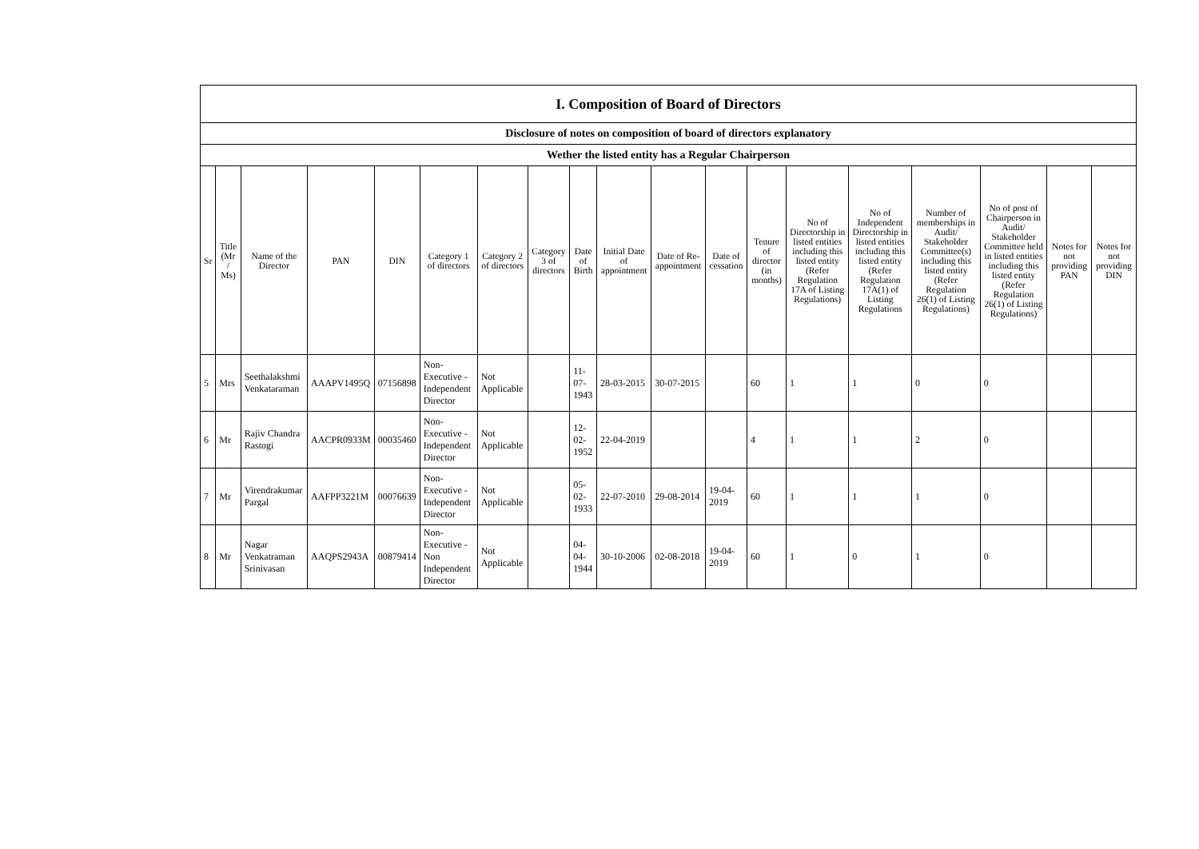| I. Composition of Board of Directors | | | | | | | | | | | | | | | | | | |
| Disclosure of notes on composition of board of directors explanatory | | | | | | | | | | | | | | | | | | |
| Wether the listed entity has a Regular Chairperson | | | | | | | | | | | | | | | | | | |
| Sr | Title (Mr / Ms) | Name of the Director | PAN | DIN | Category 1 of directors | Category 2 of directors | Category 3 of directors | Date of Birth | Initial Date of appointment | Date of Re-appointment | Date of cessation | Tenure of director (in months) | No of Directorship in listed entities including this listed entity (Refer Regulation 17A of Listing Regulations) | No of Independent Directorship in listed entities including this listed entity (Refer Regulation 17A(1) of Listing Regulations | Number of memberships in Audit/ Stakeholder Committee(s) including this listed entity (Refer Regulation 26(1) of Listing Regulations) | No of post of Chairperson in Audit/ Stakeholder Committee held in listed entities including this listed entity (Refer Regulation 26(1) of Listing Regulations) | Notes for not providing PAN | Notes for not providing DIN |
| 5 | Mrs | Seethalakshmi Venkataraman | AAAPV1495Q | 07156898 | Non-Executive - Independent Director | Not Applicable | | 11-07-1943 | 28-03-2015 | 30-07-2015 | | 60 | 1 | 1 | 0 | 0 | | |
| 6 | Mr | Rajiv Chandra Rastogi | AACPR0933M | 00035460 | Non-Executive - Independent Director | Not Applicable | | 12-02-1952 | 22-04-2019 | | | 4 | 1 | 1 | 2 | 0 | | |
| 7 | Mr | Virendrakumar Pargal | AAFPP3221M | 00076639 | Non-Executive - Independent Director | Not Applicable | | 05-02-1933 | 22-07-2010 | 29-08-2014 | 19-04-2019 | 60 | 1 | 1 | 1 | 0 | | |
| 8 | Mr | Nagar Venkatraman Srinivasan | AAQPS2943A | 00879414 | Non-Executive - Non Independent Director | Not Applicable | | 04-04-1944 | 30-10-2006 | 02-08-2018 | 19-04-2019 | 60 | 1 | 0 | 1 | 0 | | |